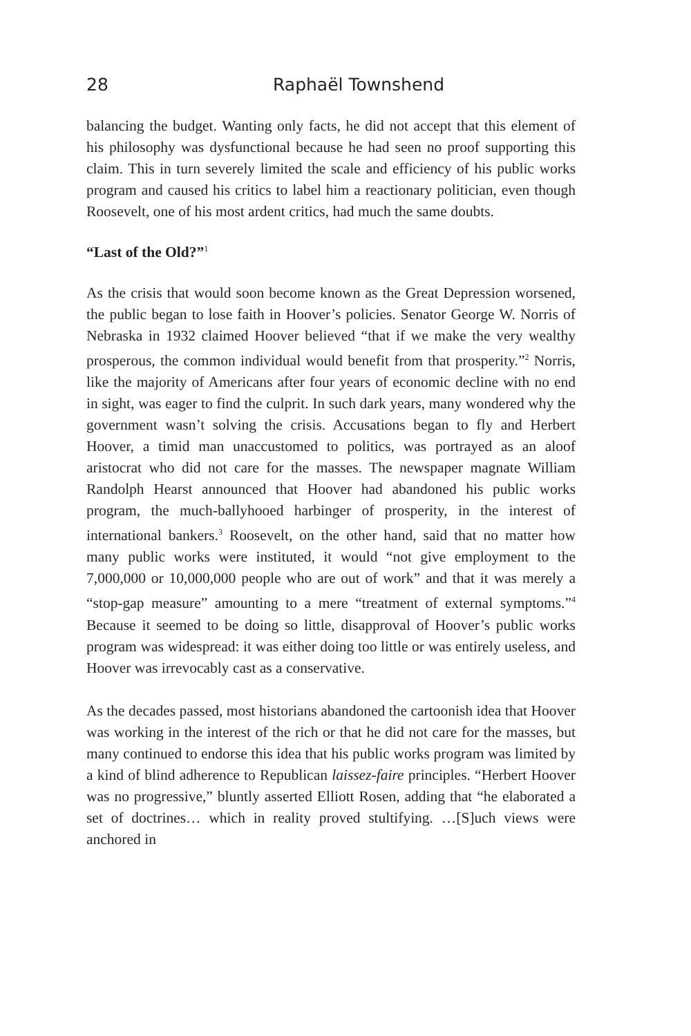28 Raphaël Townshend
balancing the budget. Wanting only facts, he did not accept that this element of his philosophy was dysfunctional because he had seen no proof supporting this claim. This in turn severely limited the scale and efficiency of his public works program and caused his critics to label him a reactionary politician, even though Roosevelt, one of his most ardent critics, had much the same doubts.
“Last of the Old?”<sup>1</sup>
As the crisis that would soon become known as the Great Depression worsened, the public began to lose faith in Hoover’s policies. Senator George W. Norris of Nebraska in 1932 claimed Hoover believed “that if we make the very wealthy prosperous, the common individual would benefit from that prosperity.”<sup>2</sup> Norris, like the majority of Americans after four years of economic decline with no end in sight, was eager to find the culprit. In such dark years, many wondered why the government wasn’t solving the crisis. Accusations began to fly and Herbert Hoover, a timid man unaccustomed to politics, was portrayed as an aloof aristocrat who did not care for the masses. The newspaper magnate William Randolph Hearst announced that Hoover had abandoned his public works program, the much-ballyhooed harbinger of prosperity, in the interest of international bankers.<sup>3</sup> Roosevelt, on the other hand, said that no matter how many public works were instituted, it would “not give employment to the 7,000,000 or 10,000,000 people who are out of work” and that it was merely a “stop-gap measure” amounting to a mere “treatment of external symptoms.”<sup>4</sup> Because it seemed to be doing so little, disapproval of Hoover’s public works program was widespread: it was either doing too little or was entirely useless, and Hoover was irrevocably cast as a conservative.
As the decades passed, most historians abandoned the cartoonish idea that Hoover was working in the interest of the rich or that he did not care for the masses, but many continued to endorse this idea that his public works program was limited by a kind of blind adherence to Republican laissez-faire principles. “Herbert Hoover was no progressive,” bluntly asserted Elliott Rosen, adding that “he elaborated a set of doctrines… which in reality proved stultifying. …[S]uch views were anchored in